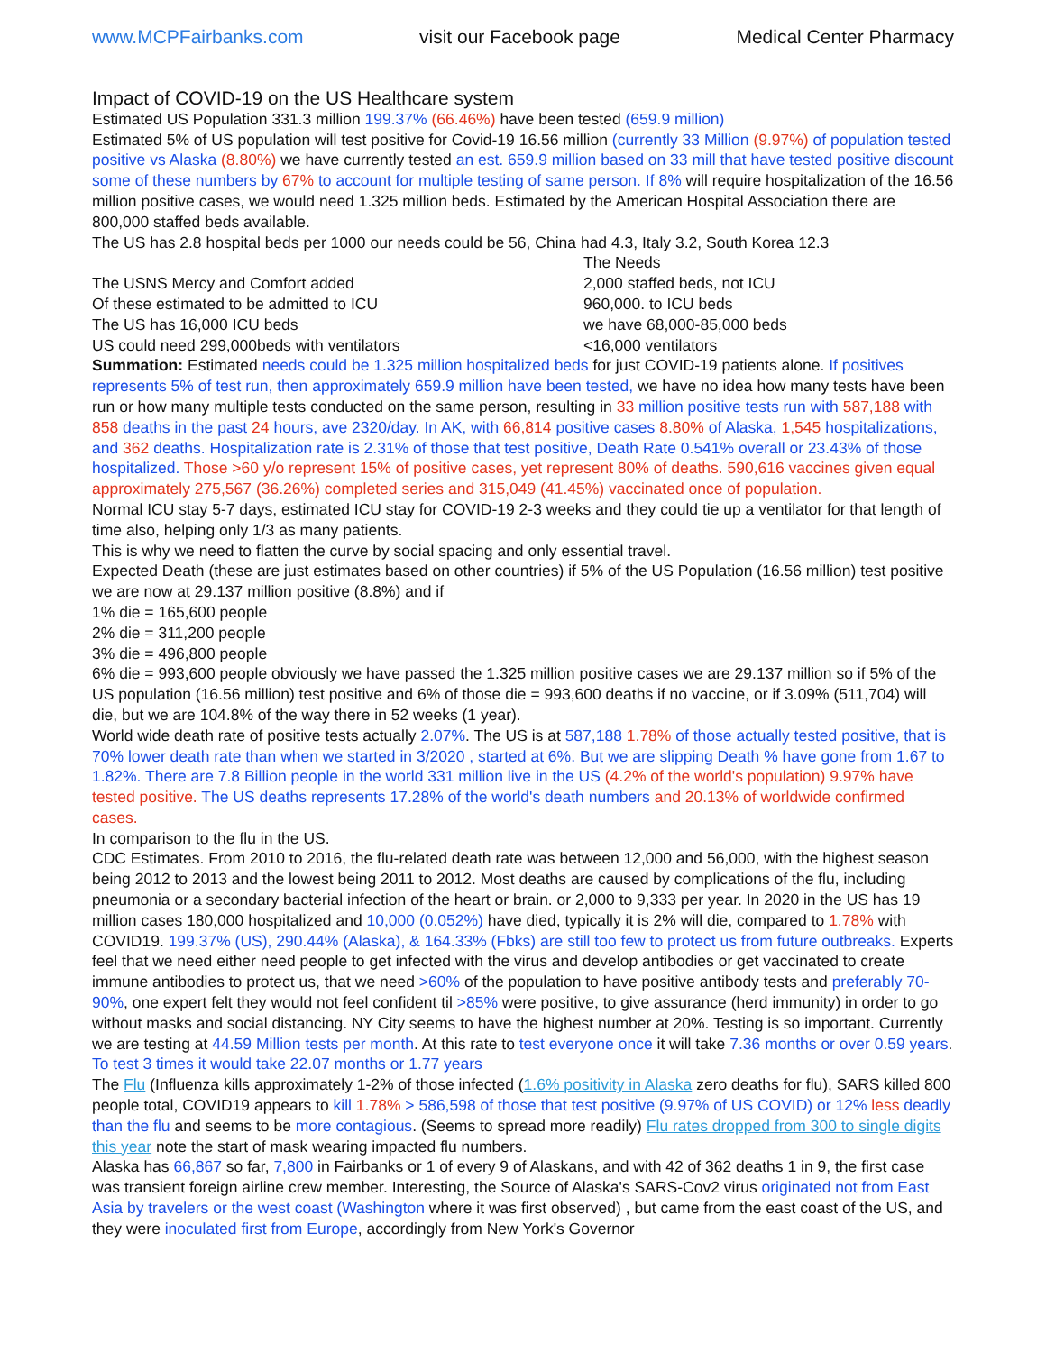www.MCPFairbanks.com visit our Facebook page Medical Center Pharmacy
Impact of COVID-19 on the US Healthcare system
Estimated US Population 331.3 million 199.37% (66.46%) have been tested (659.9 million)
Estimated 5% of US population will test positive for Covid-19 16.56 million (currently 33 Million (9.97%) of population tested positive vs Alaska (8.80%) we have currently tested an est. 659.9 million based on 33 mill that have tested positive discount some of these numbers by 67% to account for multiple testing of same person. If 8% will require hospitalization of the 16.56 million positive cases, we would need 1.325 million beds. Estimated by the American Hospital Association there are 800,000 staffed beds available.
The US has 2.8 hospital beds per 1000 our needs could be 56, China had 4.3, Italy 3.2, South Korea 12.3
| | The Needs |
| The USNS Mercy and Comfort added | 2,000 staffed beds, not ICU |
| Of these estimated to be admitted to ICU | 960,000. to ICU beds |
| The US has 16,000 ICU beds | we have 68,000-85,000 beds |
| US could need 299,000beds with ventilators | <16,000 ventilators |
Summation: Estimated needs could be 1.325 million hospitalized beds for just COVID-19 patients alone. If positives represents 5% of test run, then approximately 659.9 million have been tested, we have no idea how many tests have been run or how many multiple tests conducted on the same person, resulting in 33 million positive tests run with 587,188 with 858 deaths in the past 24 hours, ave 2320/day. In AK, with 66,814 positive cases 8.80% of Alaska, 1,545 hospitalizations, and 362 deaths. Hospitalization rate is 2.31% of those that test positive, Death Rate 0.541% overall or 23.43% of those hospitalized. Those >60 y/o represent 15% of positive cases, yet represent 80% of deaths. 590,616 vaccines given equal approximately 275,567 (36.26%) completed series and 315,049 (41.45%) vaccinated once of population.
Normal ICU stay 5-7 days, estimated ICU stay for COVID-19 2-3 weeks and they could tie up a ventilator for that length of time also, helping only 1/3 as many patients.
This is why we need to flatten the curve by social spacing and only essential travel.
Expected Death (these are just estimates based on other countries) if 5% of the US Population (16.56 million) test positive we are now at 29.137 million positive (8.8%) and if
1% die = 165,600 people
2% die = 311,200 people
3% die = 496,800 people
6% die = 993,600 people obviously we have passed the 1.325 million positive cases we are 29.137 million so if 5% of the US population (16.56 million) test positive and 6% of those die = 993,600 deaths if no vaccine, or if 3.09% (511,704) will die, but we are 104.8% of the way there in 52 weeks (1 year).
World wide death rate of positive tests actually 2.07%. The US is at 587,188 1.78% of those actually tested positive, that is 70% lower death rate than when we started in 3/2020 , started at 6%. But we are slipping Death % have gone from 1.67 to 1.82%. There are 7.8 Billion people in the world 331 million live in the US (4.2% of the world's population) 9.97% have tested positive. The US deaths represents 17.28% of the world's death numbers and 20.13% of worldwide confirmed cases.
In comparison to the flu in the US.
CDC Estimates. From 2010 to 2016, the flu-related death rate was between 12,000 and 56,000, with the highest season being 2012 to 2013 and the lowest being 2011 to 2012. Most deaths are caused by complications of the flu, including pneumonia or a secondary bacterial infection of the heart or brain. or 2,000 to 9,333 per year. In 2020 in the US has 19 million cases 180,000 hospitalized and 10,000 (0.052%) have died, typically it is 2% will die, compared to 1.78% with COVID19. 199.37% (US), 290.44% (Alaska), & 164.33% (Fbks) are still too few to protect us from future outbreaks. Experts feel that we need either need people to get infected with the virus and develop antibodies or get vaccinated to create immune antibodies to protect us, that we need >60% of the population to have positive antibody tests and preferably 70-90%, one expert felt they would not feel confident til >85% were positive, to give assurance (herd immunity) in order to go without masks and social distancing. NY City seems to have the highest number at 20%. Testing is so important. Currently we are testing at 44.59 Million tests per month. At this rate to test everyone once it will take 7.36 months or over 0.59 years. To test 3 times it would take 22.07 months or 1.77 years
The Flu (Influenza kills approximately 1-2% of those infected (1.6% positivity in Alaska zero deaths for flu), SARS killed 800 people total, COVID19 appears to kill 1.78% > 586,598 of those that test positive (9.97% of US COVID) or 12% less deadly than the flu and seems to be more contagious. (Seems to spread more readily) Flu rates dropped from 300 to single digits this year note the start of mask wearing impacted flu numbers.
Alaska has 66,867 so far, 7,800 in Fairbanks or 1 of every 9 of Alaskans, and with 42 of 362 deaths 1 in 9, the first case was transient foreign airline crew member. Interesting, the Source of Alaska's SARS-Cov2 virus originated not from East Asia by travelers or the west coast (Washington where it was first observed) , but came from the east coast of the US, and they were inoculated first from Europe, accordingly from New York's Governor